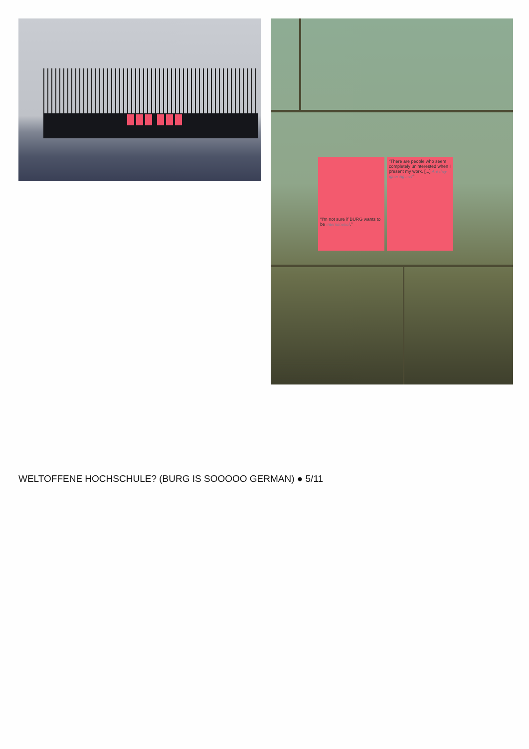“I'm not sure if BURG wants to be international.”
“There are people who seem completely uninterested when I present my work. [...] Are they ignoring me?”
WELTOFFENE HOCHSCHULE? (BURG IS SOOOOO GERMAN) ● 5/11